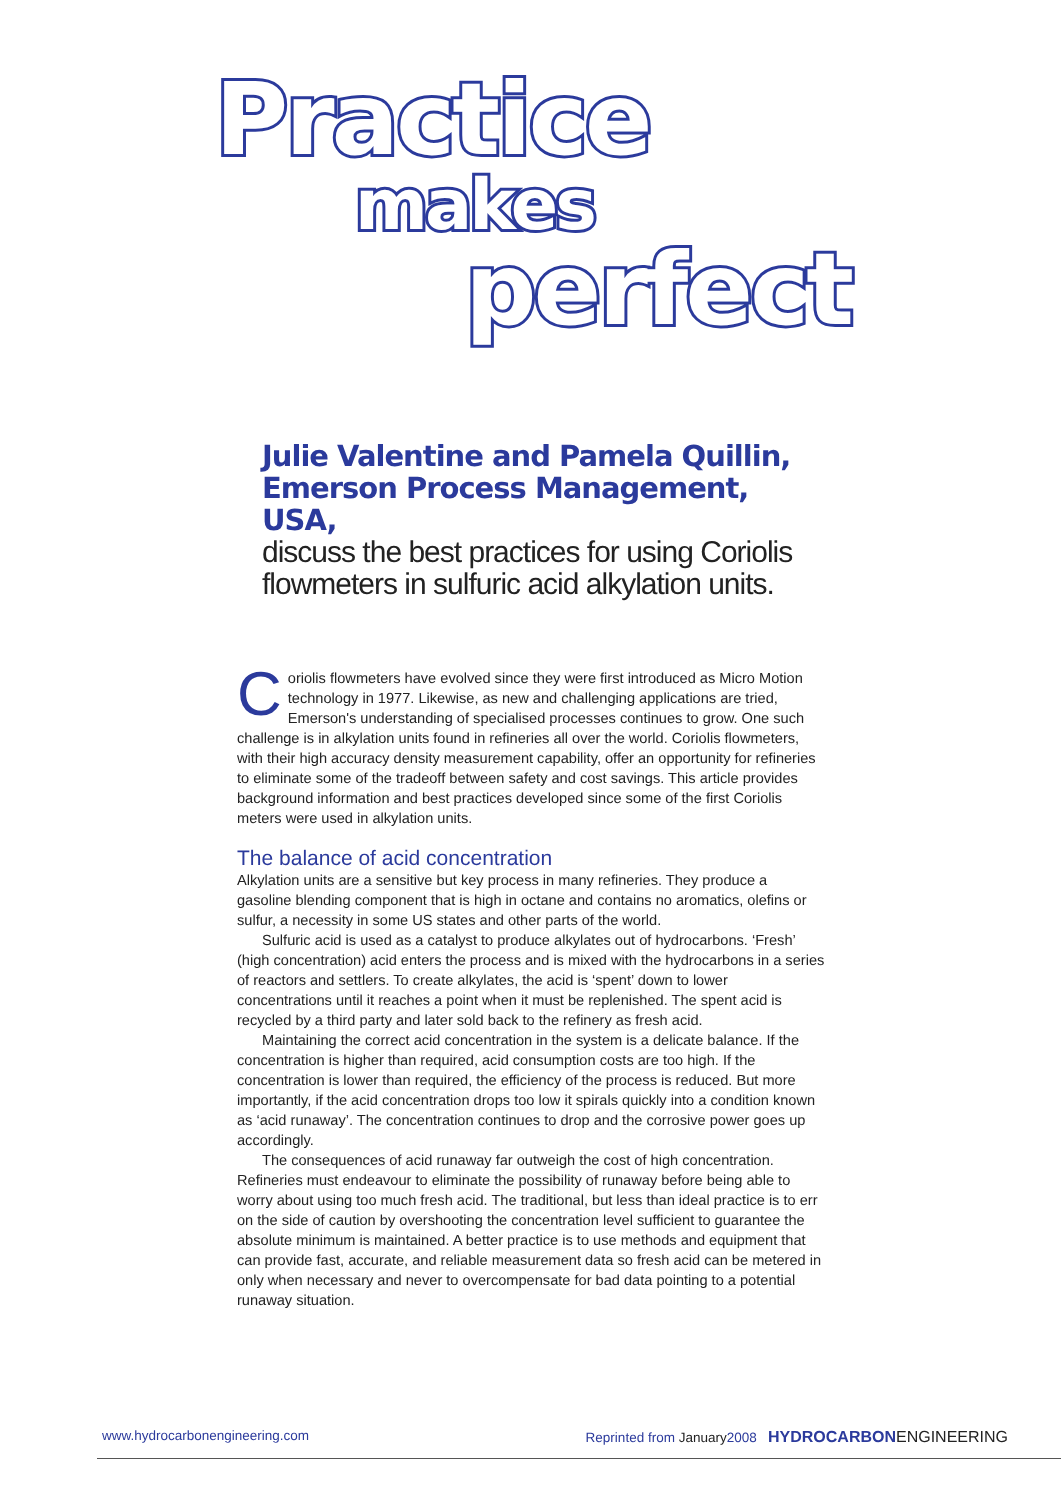Practice
makes
perfect
Julie Valentine and Pamela Quillin,
Emerson Process Management, USA,
discuss the best practices for using Coriolis flowmeters in sulfuric acid alkylation units.
Coriolis flowmeters have evolved since they were first introduced as Micro Motion technology in 1977. Likewise, as new and challenging applications are tried, Emerson's understanding of specialised processes continues to grow. One such challenge is in alkylation units found in refineries all over the world. Coriolis flowmeters, with their high accuracy density measurement capability, offer an opportunity for refineries to eliminate some of the tradeoff between safety and cost savings. This article provides background information and best practices developed since some of the first Coriolis meters were used in alkylation units.
The balance of acid concentration
Alkylation units are a sensitive but key process in many refineries. They produce a gasoline blending component that is high in octane and contains no aromatics, olefins or sulfur, a necessity in some US states and other parts of the world.
Sulfuric acid is used as a catalyst to produce alkylates out of hydrocarbons. ‘Fresh’ (high concentration) acid enters the process and is mixed with the hydrocarbons in a series of reactors and settlers. To create alkylates, the acid is ‘spent’ down to lower concentrations until it reaches a point when it must be replenished. The spent acid is recycled by a third party and later sold back to the refinery as fresh acid.
Maintaining the correct acid concentration in the system is a delicate balance. If the concentration is higher than required, acid consumption costs are too high. If the concentration is lower than required, the efficiency of the process is reduced. But more importantly, if the acid concentration drops too low it spirals quickly into a condition known as ‘acid runaway’. The concentration continues to drop and the corrosive power goes up accordingly.
The consequences of acid runaway far outweigh the cost of high concentration. Refineries must endeavour to eliminate the possibility of runaway before being able to worry about using too much fresh acid. The traditional, but less than ideal practice is to err on the side of caution by overshooting the concentration level sufficient to guarantee the absolute minimum is maintained. A better practice is to use methods and equipment that can provide fast, accurate, and reliable measurement data so fresh acid can be metered in only when necessary and never to overcompensate for bad data pointing to a potential runaway situation.
www.hydrocarbonengineering.com Reprinted from January2008 HYDROCARBON ENGINEERING